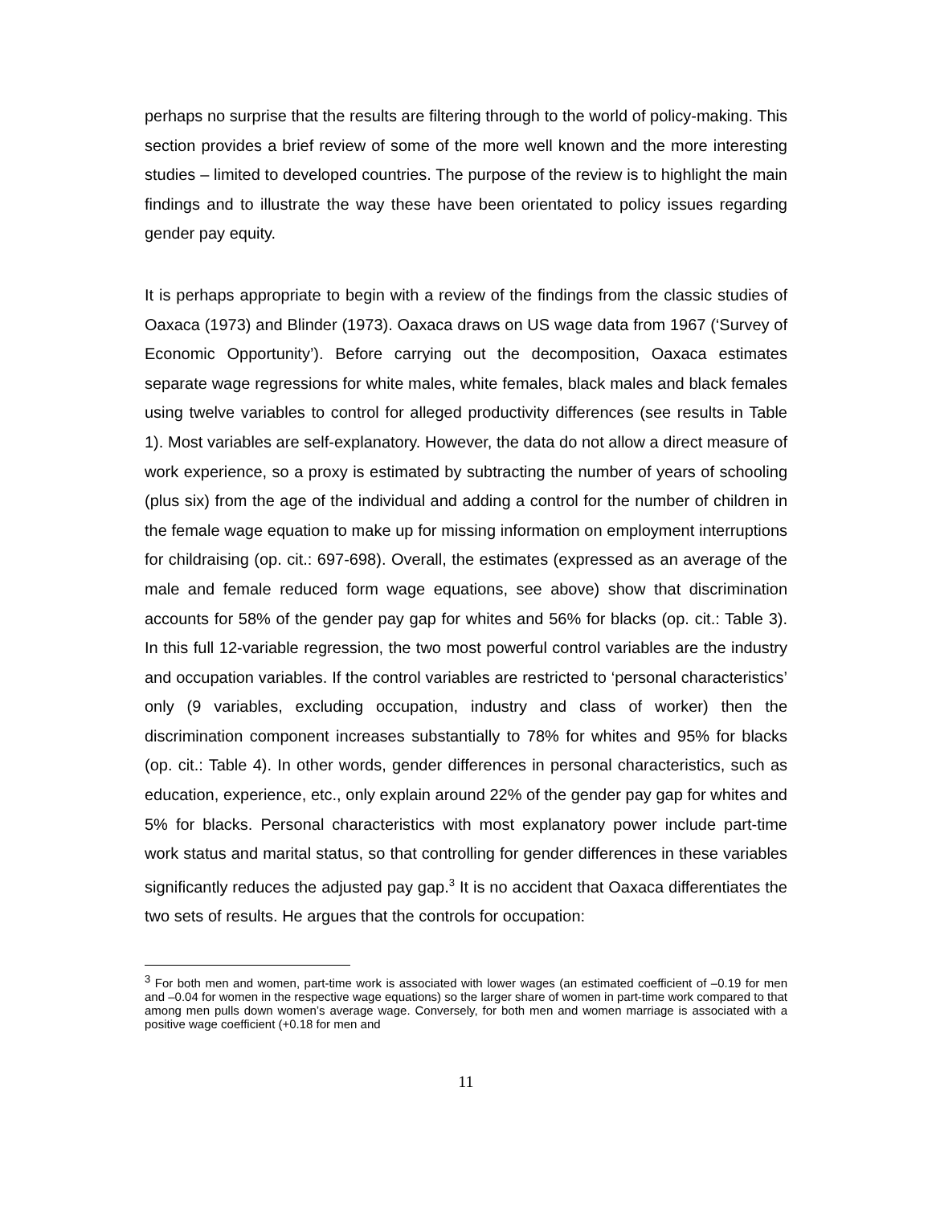perhaps no surprise that the results are filtering through to the world of policy-making. This section provides a brief review of some of the more well known and the more interesting studies – limited to developed countries. The purpose of the review is to highlight the main findings and to illustrate the way these have been orientated to policy issues regarding gender pay equity.
It is perhaps appropriate to begin with a review of the findings from the classic studies of Oaxaca (1973) and Blinder (1973). Oaxaca draws on US wage data from 1967 (‘Survey of Economic Opportunity’). Before carrying out the decomposition, Oaxaca estimates separate wage regressions for white males, white females, black males and black females using twelve variables to control for alleged productivity differences (see results in Table 1). Most variables are self-explanatory. However, the data do not allow a direct measure of work experience, so a proxy is estimated by subtracting the number of years of schooling (plus six) from the age of the individual and adding a control for the number of children in the female wage equation to make up for missing information on employment interruptions for childraising (op. cit.: 697-698). Overall, the estimates (expressed as an average of the male and female reduced form wage equations, see above) show that discrimination accounts for 58% of the gender pay gap for whites and 56% for blacks (op. cit.: Table 3). In this full 12-variable regression, the two most powerful control variables are the industry and occupation variables. If the control variables are restricted to ‘personal characteristics’ only (9 variables, excluding occupation, industry and class of worker) then the discrimination component increases substantially to 78% for whites and 95% for blacks (op. cit.: Table 4). In other words, gender differences in personal characteristics, such as education, experience, etc., only explain around 22% of the gender pay gap for whites and 5% for blacks. Personal characteristics with most explanatory power include part-time work status and marital status, so that controlling for gender differences in these variables significantly reduces the adjusted pay gap.<sup>3</sup> It is no accident that Oaxaca differentiates the two sets of results. He argues that the controls for occupation:
<sup>3</sup> For both men and women, part-time work is associated with lower wages (an estimated coefficient of –0.19 for men and –0.04 for women in the respective wage equations) so the larger share of women in part-time work compared to that among men pulls down women’s average wage. Conversely, for both men and women marriage is associated with a positive wage coefficient (+0.18 for men and
11